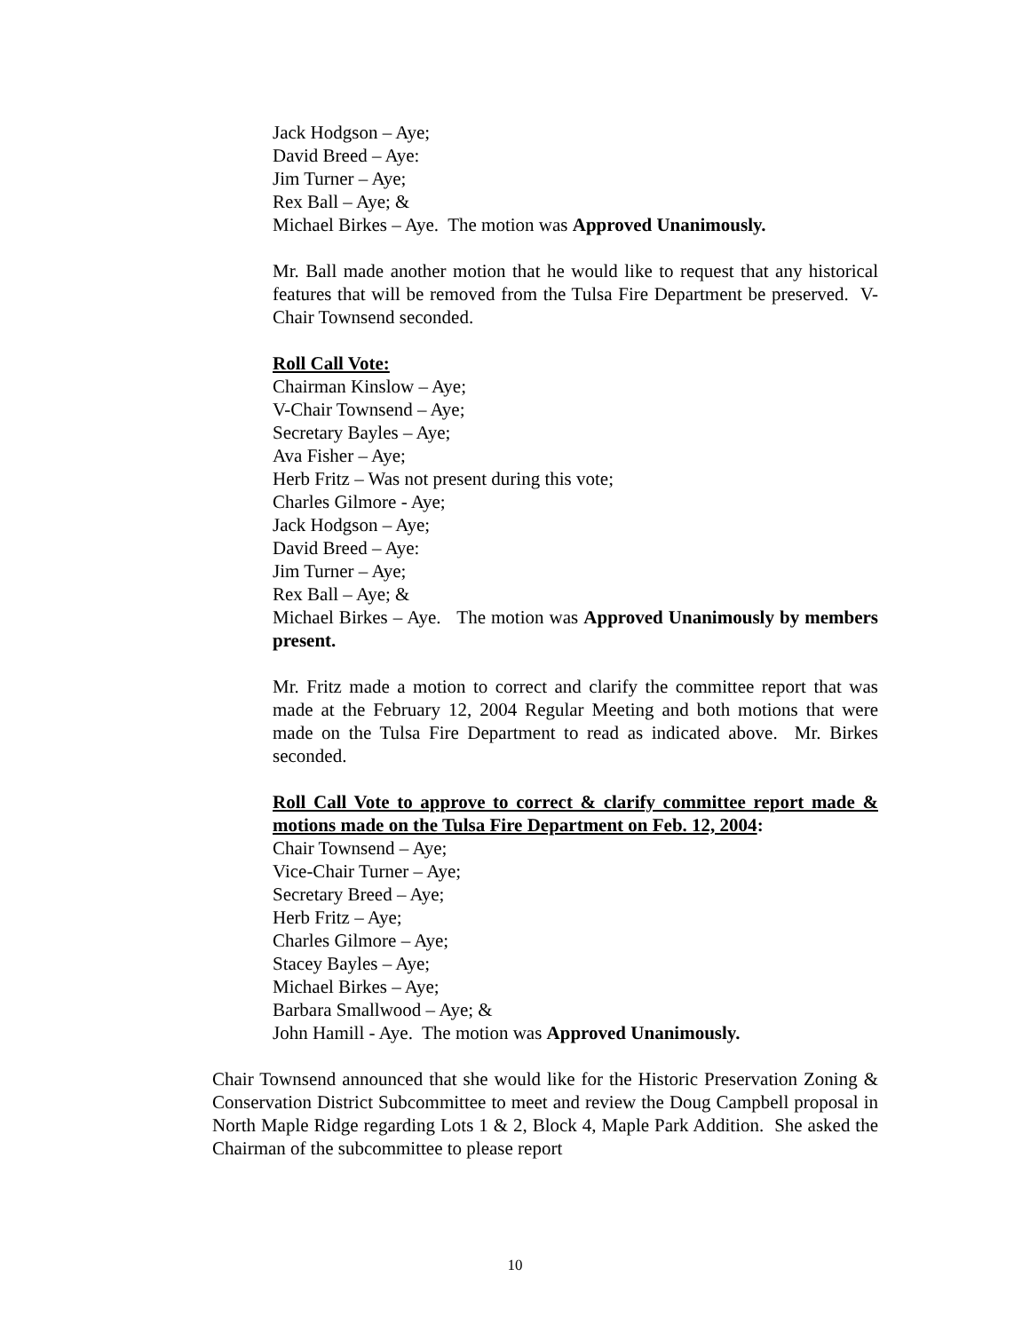Jack Hodgson – Aye;
David Breed – Aye:
Jim Turner – Aye;
Rex Ball – Aye; &
Michael Birkes – Aye. The motion was Approved Unanimously.
Mr. Ball made another motion that he would like to request that any historical features that will be removed from the Tulsa Fire Department be preserved. V-Chair Townsend seconded.
Roll Call Vote:
Chairman Kinslow – Aye;
V-Chair Townsend – Aye;
Secretary Bayles – Aye;
Ava Fisher – Aye;
Herb Fritz – Was not present during this vote;
Charles Gilmore - Aye;
Jack Hodgson – Aye;
David Breed – Aye:
Jim Turner – Aye;
Rex Ball – Aye; &
Michael Birkes – Aye. The motion was Approved Unanimously by members present.
Mr. Fritz made a motion to correct and clarify the committee report that was made at the February 12, 2004 Regular Meeting and both motions that were made on the Tulsa Fire Department to read as indicated above. Mr. Birkes seconded.
Roll Call Vote to approve to correct & clarify committee report made & motions made on the Tulsa Fire Department on Feb. 12, 2004:
Chair Townsend – Aye;
Vice-Chair Turner – Aye;
Secretary Breed – Aye;
Herb Fritz – Aye;
Charles Gilmore – Aye;
Stacey Bayles – Aye;
Michael Birkes – Aye;
Barbara Smallwood – Aye; &
John Hamill - Aye. The motion was Approved Unanimously.
Chair Townsend announced that she would like for the Historic Preservation Zoning & Conservation District Subcommittee to meet and review the Doug Campbell proposal in North Maple Ridge regarding Lots 1 & 2, Block 4, Maple Park Addition. She asked the Chairman of the subcommittee to please report
10